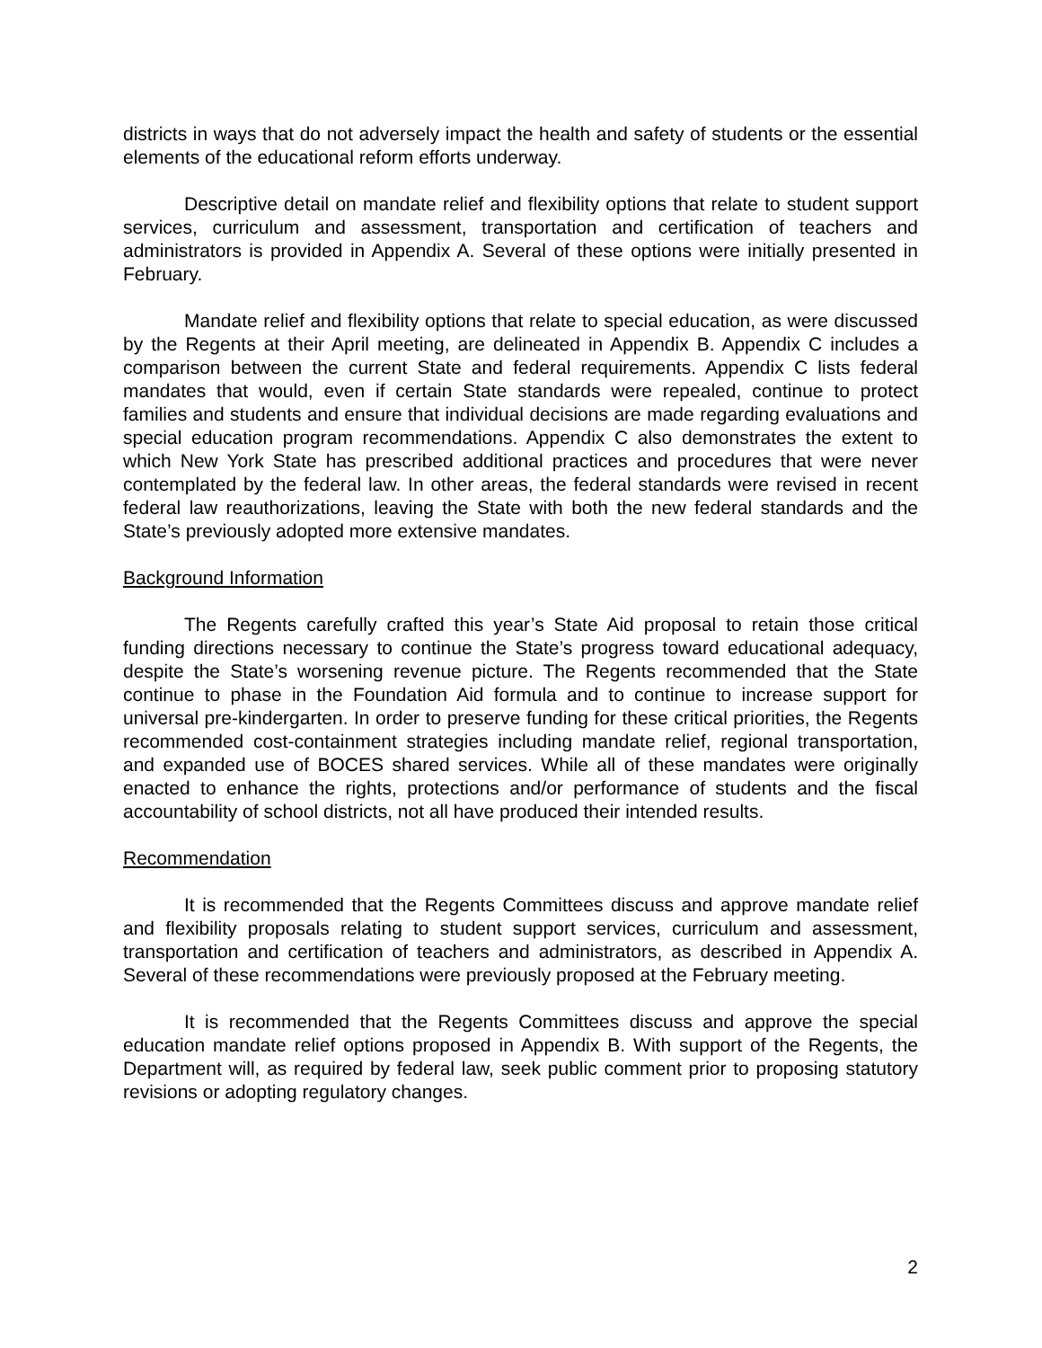districts in ways that do not adversely impact the health and safety of students or the essential elements of the educational reform efforts underway.
Descriptive detail on mandate relief and flexibility options that relate to student support services, curriculum and assessment, transportation and certification of teachers and administrators is provided in Appendix A. Several of these options were initially presented in February.
Mandate relief and flexibility options that relate to special education, as were discussed by the Regents at their April meeting, are delineated in Appendix B. Appendix C includes a comparison between the current State and federal requirements. Appendix C lists federal mandates that would, even if certain State standards were repealed, continue to protect families and students and ensure that individual decisions are made regarding evaluations and special education program recommendations. Appendix C also demonstrates the extent to which New York State has prescribed additional practices and procedures that were never contemplated by the federal law. In other areas, the federal standards were revised in recent federal law reauthorizations, leaving the State with both the new federal standards and the State’s previously adopted more extensive mandates.
Background Information
The Regents carefully crafted this year’s State Aid proposal to retain those critical funding directions necessary to continue the State’s progress toward educational adequacy, despite the State’s worsening revenue picture. The Regents recommended that the State continue to phase in the Foundation Aid formula and to continue to increase support for universal pre-kindergarten. In order to preserve funding for these critical priorities, the Regents recommended cost-containment strategies including mandate relief, regional transportation, and expanded use of BOCES shared services. While all of these mandates were originally enacted to enhance the rights, protections and/or performance of students and the fiscal accountability of school districts, not all have produced their intended results.
Recommendation
It is recommended that the Regents Committees discuss and approve mandate relief and flexibility proposals relating to student support services, curriculum and assessment, transportation and certification of teachers and administrators, as described in Appendix A. Several of these recommendations were previously proposed at the February meeting.
It is recommended that the Regents Committees discuss and approve the special education mandate relief options proposed in Appendix B. With support of the Regents, the Department will, as required by federal law, seek public comment prior to proposing statutory revisions or adopting regulatory changes.
2